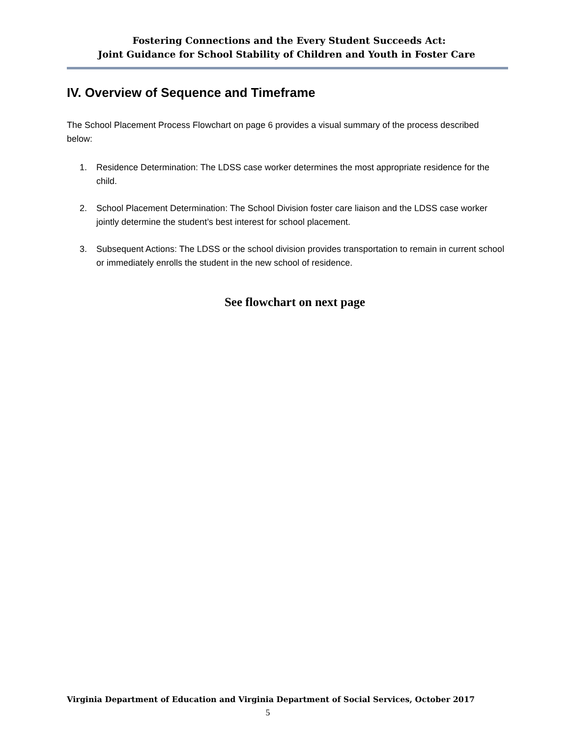Fostering Connections and the Every Student Succeeds Act:
Joint Guidance for School Stability of Children and Youth in Foster Care
IV. Overview of Sequence and Timeframe
The School Placement Process Flowchart on page 6 provides a visual summary of the process described below:
1. Residence Determination: The LDSS case worker determines the most appropriate residence for the child.
2. School Placement Determination: The School Division foster care liaison and the LDSS case worker jointly determine the student’s best interest for school placement.
3. Subsequent Actions: The LDSS or the school division provides transportation to remain in current school or immediately enrolls the student in the new school of residence.
See flowchart on next page
Virginia Department of Education and Virginia Department of Social Services, October 2017
5